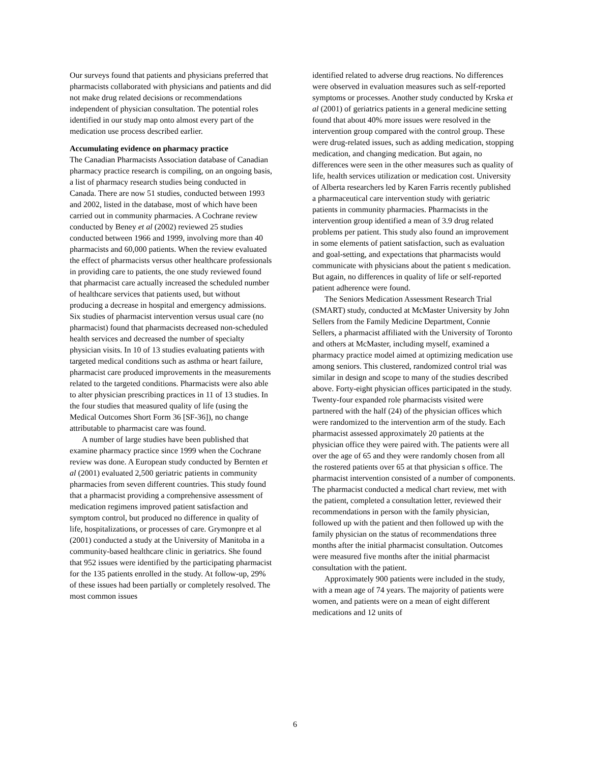Our surveys found that patients and physicians preferred that pharmacists collaborated with physicians and patients and did not make drug related decisions or recommendations independent of physician consultation. The potential roles identified in our study map onto almost every part of the medication use process described earlier.
Accumulating evidence on pharmacy practice
The Canadian Pharmacists Association database of Canadian pharmacy practice research is compiling, on an ongoing basis, a list of pharmacy research studies being conducted in Canada. There are now 51 studies, conducted between 1993 and 2002, listed in the database, most of which have been carried out in community pharmacies. A Cochrane review conducted by Beney et al (2002) reviewed 25 studies conducted between 1966 and 1999, involving more than 40 pharmacists and 60,000 patients. When the review evaluated the effect of pharmacists versus other healthcare professionals in providing care to patients, the one study reviewed found that pharmacist care actually increased the scheduled number of healthcare services that patients used, but without producing a decrease in hospital and emergency admissions. Six studies of pharmacist intervention versus usual care (no pharmacist) found that pharmacists decreased non-scheduled health services and decreased the number of specialty physician visits. In 10 of 13 studies evaluating patients with targeted medical conditions such as asthma or heart failure, pharmacist care produced improvements in the measurements related to the targeted conditions. Pharmacists were also able to alter physician prescribing practices in 11 of 13 studies. In the four studies that measured quality of life (using the Medical Outcomes Short Form 36 [SF-36]), no change attributable to pharmacist care was found.
A number of large studies have been published that examine pharmacy practice since 1999 when the Cochrane review was done. A European study conducted by Bernten et al (2001) evaluated 2,500 geriatric patients in community pharmacies from seven different countries. This study found that a pharmacist providing a comprehensive assessment of medication regimens improved patient satisfaction and symptom control, but produced no difference in quality of life, hospitalizations, or processes of care. Grymonpre et al (2001) conducted a study at the University of Manitoba in a community-based healthcare clinic in geriatrics. She found that 952 issues were identified by the participating pharmacist for the 135 patients enrolled in the study. At follow-up, 29% of these issues had been partially or completely resolved. The most common issues
identified related to adverse drug reactions. No differences were observed in evaluation measures such as self-reported symptoms or processes. Another study conducted by Krska et al (2001) of geriatrics patients in a general medicine setting found that about 40% more issues were resolved in the intervention group compared with the control group. These were drug-related issues, such as adding medication, stopping medication, and changing medication. But again, no differences were seen in the other measures such as quality of life, health services utilization or medication cost. University of Alberta researchers led by Karen Farris recently published a pharmaceutical care intervention study with geriatric patients in community pharmacies. Pharmacists in the intervention group identified a mean of 3.9 drug related problems per patient. This study also found an improvement in some elements of patient satisfaction, such as evaluation and goal-setting, and expectations that pharmacists would communicate with physicians about the patient s medication. But again, no differences in quality of life or self-reported patient adherence were found.
The Seniors Medication Assessment Research Trial (SMART) study, conducted at McMaster University by John Sellers from the Family Medicine Department, Connie Sellers, a pharmacist affiliated with the University of Toronto and others at McMaster, including myself, examined a pharmacy practice model aimed at optimizing medication use among seniors. This clustered, randomized control trial was similar in design and scope to many of the studies described above. Forty-eight physician offices participated in the study. Twenty-four expanded role pharmacists visited were partnered with the half (24) of the physician offices which were randomized to the intervention arm of the study. Each pharmacist assessed approximately 20 patients at the physician office they were paired with. The patients were all over the age of 65 and they were randomly chosen from all the rostered patients over 65 at that physician s office. The pharmacist intervention consisted of a number of components. The pharmacist conducted a medical chart review, met with the patient, completed a consultation letter, reviewed their recommendations in person with the family physician, followed up with the patient and then followed up with the family physician on the status of recommendations three months after the initial pharmacist consultation. Outcomes were measured five months after the initial pharmacist consultation with the patient.
Approximately 900 patients were included in the study, with a mean age of 74 years. The majority of patients were women, and patients were on a mean of eight different medications and 12 units of
6